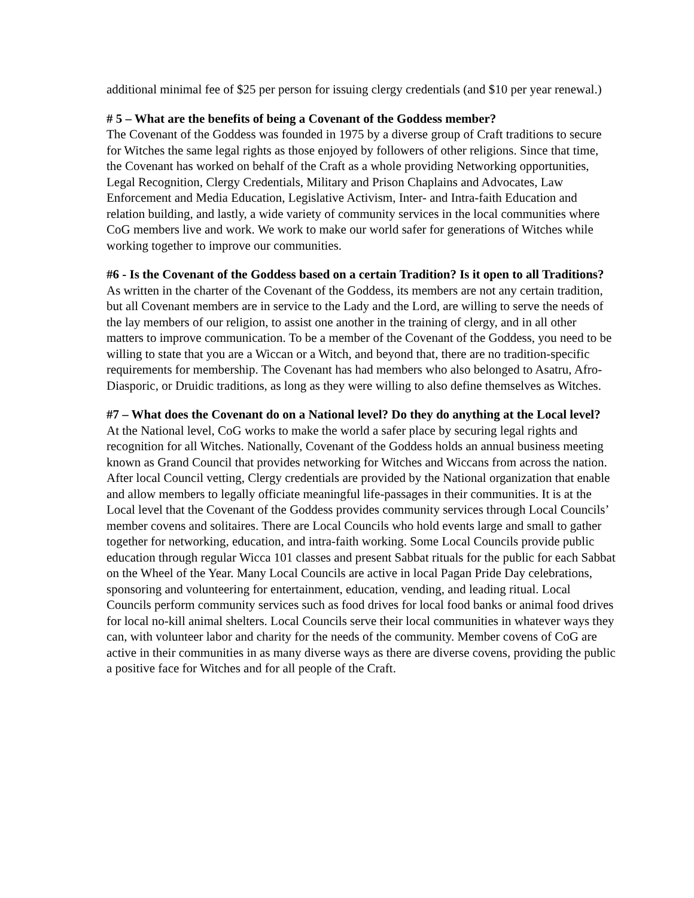additional minimal fee of $25 per person for issuing clergy credentials (and $10 per year renewal.)
# 5 – What are the benefits of being a Covenant of the Goddess member?
The Covenant of the Goddess was founded in 1975 by a diverse group of Craft traditions to secure for Witches the same legal rights as those enjoyed by followers of other religions. Since that time, the Covenant has worked on behalf of the Craft as a whole providing Networking opportunities, Legal Recognition, Clergy Credentials, Military and Prison Chaplains and Advocates, Law Enforcement and Media Education, Legislative Activism, Inter- and Intra-faith Education and relation building, and lastly, a wide variety of community services in the local communities where CoG members live and work. We work to make our world safer for generations of Witches while working together to improve our communities.
#6 - Is the Covenant of the Goddess based on a certain Tradition? Is it open to all Traditions?
As written in the charter of the Covenant of the Goddess, its members are not any certain tradition, but all Covenant members are in service to the Lady and the Lord, are willing to serve the needs of the lay members of our religion, to assist one another in the training of clergy, and in all other matters to improve communication. To be a member of the Covenant of the Goddess, you need to be willing to state that you are a Wiccan or a Witch, and beyond that, there are no tradition-specific requirements for membership. The Covenant has had members who also belonged to Asatru, Afro-Diasporic, or Druidic traditions, as long as they were willing to also define themselves as Witches.
#7 – What does the Covenant do on a National level? Do they do anything at the Local level?
At the National level, CoG works to make the world a safer place by securing legal rights and recognition for all Witches. Nationally, Covenant of the Goddess holds an annual business meeting known as Grand Council that provides networking for Witches and Wiccans from across the nation. After local Council vetting, Clergy credentials are provided by the National organization that enable and allow members to legally officiate meaningful life-passages in their communities. It is at the Local level that the Covenant of the Goddess provides community services through Local Councils’ member covens and solitaires. There are Local Councils who hold events large and small to gather together for networking, education, and intra-faith working. Some Local Councils provide public education through regular Wicca 101 classes and present Sabbat rituals for the public for each Sabbat on the Wheel of the Year. Many Local Councils are active in local Pagan Pride Day celebrations, sponsoring and volunteering for entertainment, education, vending, and leading ritual. Local Councils perform community services such as food drives for local food banks or animal food drives for local no-kill animal shelters. Local Councils serve their local communities in whatever ways they can, with volunteer labor and charity for the needs of the community. Member covens of CoG are active in their communities in as many diverse ways as there are diverse covens, providing the public a positive face for Witches and for all people of the Craft.